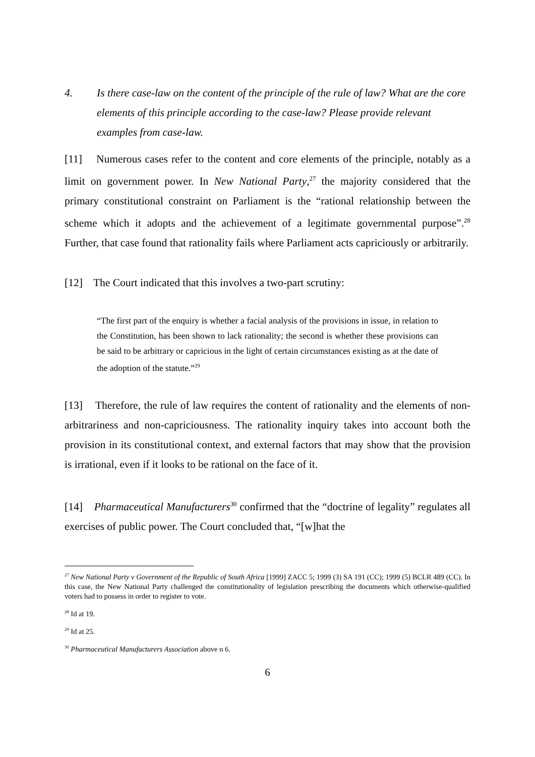4. Is there case-law on the content of the principle of the rule of law? What are the core elements of this principle according to the case-law? Please provide relevant examples from case-law.
[11] Numerous cases refer to the content and core elements of the principle, notably as a limit on government power. In New National Party,<sup>27</sup> the majority considered that the primary constitutional constraint on Parliament is the “rational relationship between the scheme which it adopts and the achievement of a legitimate governmental purpose”.<sup>28</sup> Further, that case found that rationality fails where Parliament acts capriciously or arbitrarily.
[12] The Court indicated that this involves a two-part scrutiny:
“The first part of the enquiry is whether a facial analysis of the provisions in issue, in relation to the Constitution, has been shown to lack rationality; the second is whether these provisions can be said to be arbitrary or capricious in the light of certain circumstances existing as at the date of the adoption of the statute.”<sup>29</sup>
[13] Therefore, the rule of law requires the content of rationality and the elements of non-arbitrariness and non-capriciousness. The rationality inquiry takes into account both the provision in its constitutional context, and external factors that may show that the provision is irrational, even if it looks to be rational on the face of it.
[14] Pharmaceutical Manufacturers<sup>30</sup> confirmed that the “doctrine of legality” regulates all exercises of public power. The Court concluded that, “[w]hat the
<sup>27</sup> New National Party v Government of the Republic of South Africa [1999] ZACC 5; 1999 (3) SA 191 (CC); 1999 (5) BCLR 489 (CC). In this case, the New National Party challenged the constitutionality of legislation prescribing the documents which otherwise-qualified voters had to possess in order to register to vote.
<sup>28</sup> Id at 19.
<sup>29</sup> Id at 25.
<sup>30</sup> Pharmaceutical Manufacturers Association above n 6.
6